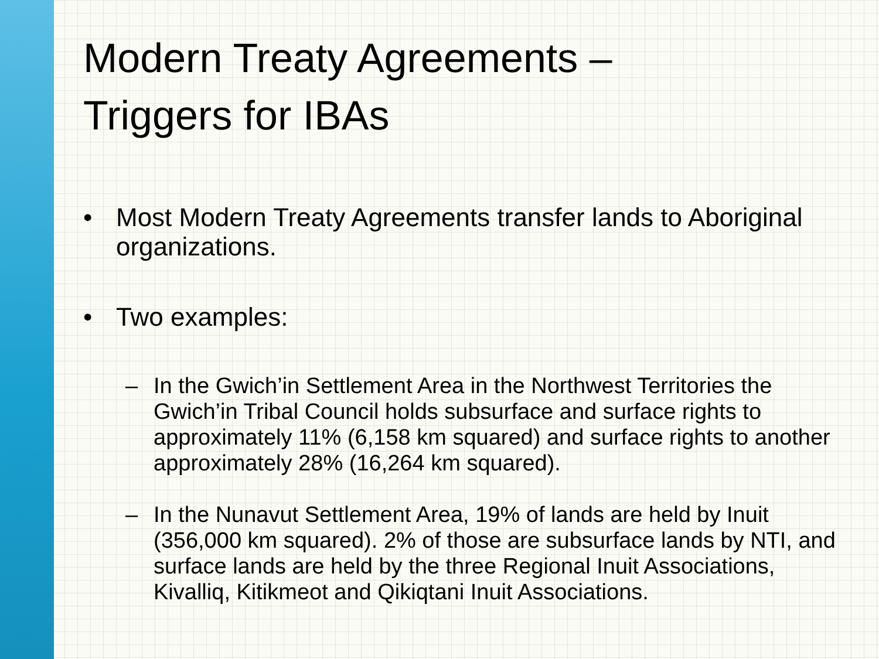Modern Treaty Agreements –
Triggers for IBAs
• Most Modern Treaty Agreements transfer lands to Aboriginal organizations.
• Two examples:
– In the Gwich’in Settlement Area in the Northwest Territories the Gwich’in Tribal Council holds subsurface and surface rights to approximately 11% (6,158 km squared) and surface rights to another approximately 28% (16,264 km squared).
– In the Nunavut Settlement Area, 19% of lands are held by Inuit (356,000 km squared). 2% of those are subsurface lands by NTI, and surface lands are held by the three Regional Inuit Associations, Kivalliq, Kitikmeot and Qikiqtani Inuit Associations.